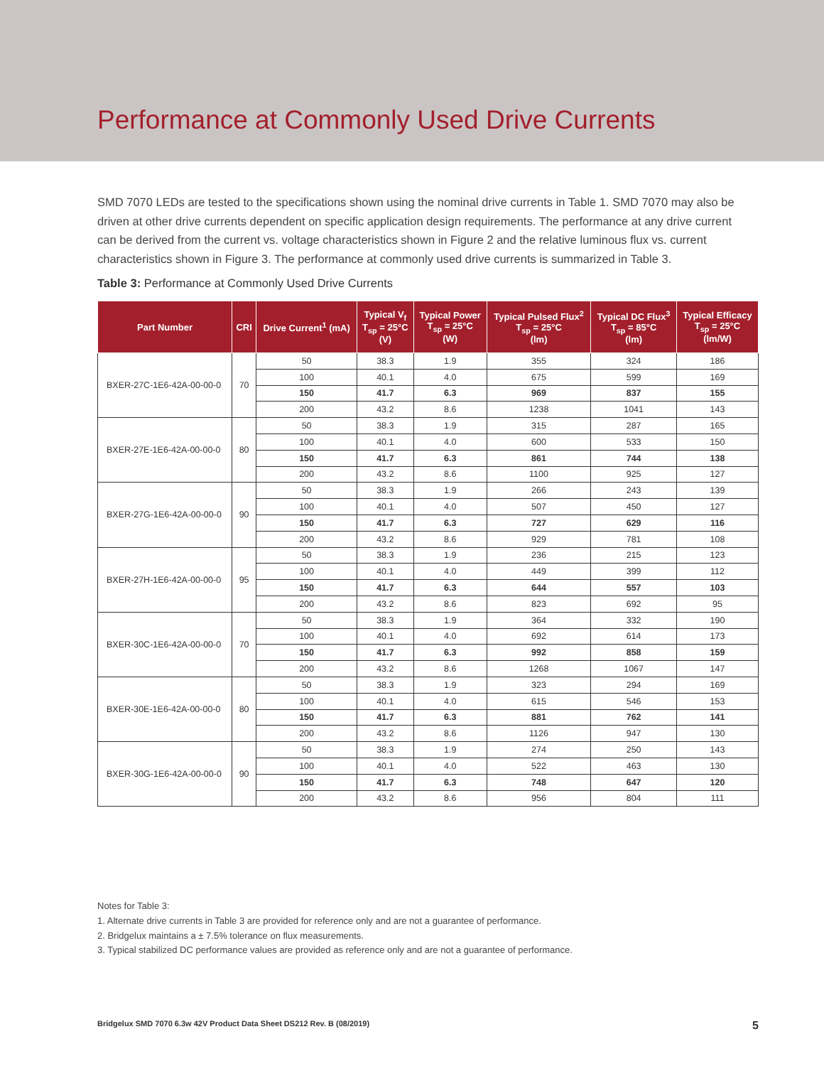Performance at Commonly Used Drive Currents
SMD 7070 LEDs are tested to the specifications shown using the nominal drive currents in Table 1. SMD 7070 may also be driven at other drive currents dependent on specific application design requirements. The performance at any drive current can be derived from the current vs. voltage characteristics shown in Figure 2 and the relative luminous flux vs. current characteristics shown in Figure 3. The performance at commonly used drive currents is summarized in Table 3.
Table 3: Performance at Commonly Used Drive Currents
| Part Number | CRI | Drive Current<sup>1</sup> (mA) | Typical V<sub>f</sub> T<sub>sp</sub> = 25°C (V) | Typical Power T<sub>sp</sub> = 25°C (W) | Typical Pulsed Flux<sup>2</sup> T<sub>sp</sub> = 25°C (lm) | Typical DC Flux<sup>3</sup> T<sub>sp</sub> = 85°C (lm) | Typical Efficacy T<sub>sp</sub> = 25°C (lm/W) |
| --- | --- | --- | --- | --- | --- | --- | --- |
| BXER-27C-1E6-42A-00-00-0 | 70 | 50 | 38.3 | 1.9 | 355 | 324 | 186 |
| | | 100 | 40.1 | 4.0 | 675 | 599 | 169 |
| | | 150 | 41.7 | 6.3 | 969 | 837 | 155 |
| | | 200 | 43.2 | 8.6 | 1238 | 1041 | 143 |
| BXER-27E-1E6-42A-00-00-0 | 80 | 50 | 38.3 | 1.9 | 315 | 287 | 165 |
| | | 100 | 40.1 | 4.0 | 600 | 533 | 150 |
| | | 150 | 41.7 | 6.3 | 861 | 744 | 138 |
| | | 200 | 43.2 | 8.6 | 1100 | 925 | 127 |
| BXER-27G-1E6-42A-00-00-0 | 90 | 50 | 38.3 | 1.9 | 266 | 243 | 139 |
| | | 100 | 40.1 | 4.0 | 507 | 450 | 127 |
| | | 150 | 41.7 | 6.3 | 727 | 629 | 116 |
| | | 200 | 43.2 | 8.6 | 929 | 781 | 108 |
| BXER-27H-1E6-42A-00-00-0 | 95 | 50 | 38.3 | 1.9 | 236 | 215 | 123 |
| | | 100 | 40.1 | 4.0 | 449 | 399 | 112 |
| | | 150 | 41.7 | 6.3 | 644 | 557 | 103 |
| | | 200 | 43.2 | 8.6 | 823 | 692 | 95 |
| BXER-30C-1E6-42A-00-00-0 | 70 | 50 | 38.3 | 1.9 | 364 | 332 | 190 |
| | | 100 | 40.1 | 4.0 | 692 | 614 | 173 |
| | | 150 | 41.7 | 6.3 | 992 | 858 | 159 |
| | | 200 | 43.2 | 8.6 | 1268 | 1067 | 147 |
| BXER-30E-1E6-42A-00-00-0 | 80 | 50 | 38.3 | 1.9 | 323 | 294 | 169 |
| | | 100 | 40.1 | 4.0 | 615 | 546 | 153 |
| | | 150 | 41.7 | 6.3 | 881 | 762 | 141 |
| | | 200 | 43.2 | 8.6 | 1126 | 947 | 130 |
| BXER-30G-1E6-42A-00-00-0 | 90 | 50 | 38.3 | 1.9 | 274 | 250 | 143 |
| | | 100 | 40.1 | 4.0 | 522 | 463 | 130 |
| | | 150 | 41.7 | 6.3 | 748 | 647 | 120 |
| | | 200 | 43.2 | 8.6 | 956 | 804 | 111 |
Notes for Table 3:
1. Alternate drive currents in Table 3 are provided for reference only and are not a guarantee of performance.
2. Bridgelux maintains a ± 7.5% tolerance on flux measurements.
3. Typical stabilized DC performance values are provided as reference only and are not a guarantee of performance.
Bridgelux SMD 7070 6.3w 42V Product Data Sheet DS212 Rev. B (08/2019) 5